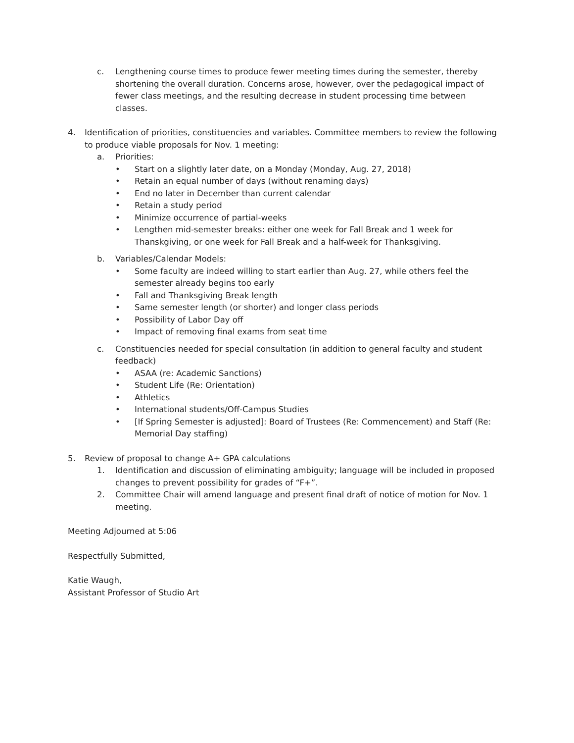c. Lengthening course times to produce fewer meeting times during the semester, thereby shortening the overall duration. Concerns arose, however, over the pedagogical impact of fewer class meetings, and the resulting decrease in student processing time between classes.
4. Identification of priorities, constituencies and variables. Committee members to review the following to produce viable proposals for Nov. 1 meeting:
a. Priorities:
• Start on a slightly later date, on a Monday (Monday, Aug. 27, 2018)
• Retain an equal number of days (without renaming days)
• End no later in December than current calendar
• Retain a study period
• Minimize occurrence of partial-weeks
• Lengthen mid-semester breaks: either one week for Fall Break and 1 week for Thanskgiving, or one week for Fall Break and a half-week for Thanksgiving.
b. Variables/Calendar Models:
• Some faculty are indeed willing to start earlier than Aug. 27, while others feel the semester already begins too early
• Fall and Thanksgiving Break length
• Same semester length (or shorter) and longer class periods
• Possibility of Labor Day off
• Impact of removing final exams from seat time
c. Constituencies needed for special consultation (in addition to general faculty and student feedback)
• ASAA (re: Academic Sanctions)
• Student Life (Re: Orientation)
• Athletics
• International students/Off-Campus Studies
• [If Spring Semester is adjusted]: Board of Trustees (Re: Commencement) and Staff (Re: Memorial Day staffing)
5. Review of proposal to change A+ GPA calculations
1. Identification and discussion of eliminating ambiguity; language will be included in proposed changes to prevent possibility for grades of “F+”.
2. Committee Chair will amend language and present final draft of notice of motion for Nov. 1 meeting.
Meeting Adjourned at 5:06
Respectfully Submitted,
Katie Waugh,
Assistant Professor of Studio Art